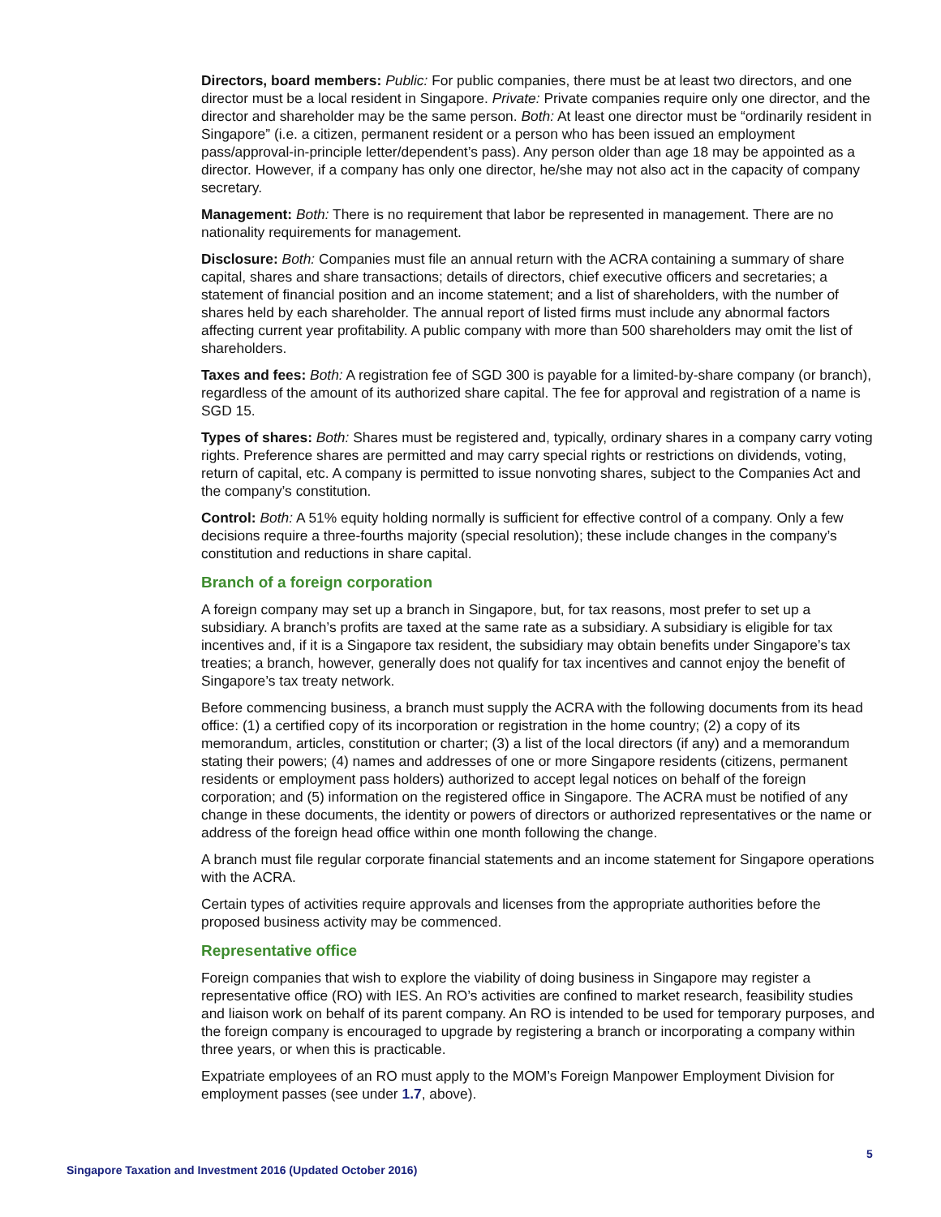Directors, board members: Public: For public companies, there must be at least two directors, and one director must be a local resident in Singapore. Private: Private companies require only one director, and the director and shareholder may be the same person. Both: At least one director must be “ordinarily resident in Singapore” (i.e. a citizen, permanent resident or a person who has been issued an employment pass/approval-in-principle letter/dependent’s pass). Any person older than age 18 may be appointed as a director. However, if a company has only one director, he/she may not also act in the capacity of company secretary.
Management: Both: There is no requirement that labor be represented in management. There are no nationality requirements for management.
Disclosure: Both: Companies must file an annual return with the ACRA containing a summary of share capital, shares and share transactions; details of directors, chief executive officers and secretaries; a statement of financial position and an income statement; and a list of shareholders, with the number of shares held by each shareholder. The annual report of listed firms must include any abnormal factors affecting current year profitability. A public company with more than 500 shareholders may omit the list of shareholders.
Taxes and fees: Both: A registration fee of SGD 300 is payable for a limited-by-share company (or branch), regardless of the amount of its authorized share capital. The fee for approval and registration of a name is SGD 15.
Types of shares: Both: Shares must be registered and, typically, ordinary shares in a company carry voting rights. Preference shares are permitted and may carry special rights or restrictions on dividends, voting, return of capital, etc. A company is permitted to issue nonvoting shares, subject to the Companies Act and the company’s constitution.
Control: Both: A 51% equity holding normally is sufficient for effective control of a company. Only a few decisions require a three-fourths majority (special resolution); these include changes in the company’s constitution and reductions in share capital.
Branch of a foreign corporation
A foreign company may set up a branch in Singapore, but, for tax reasons, most prefer to set up a subsidiary. A branch’s profits are taxed at the same rate as a subsidiary. A subsidiary is eligible for tax incentives and, if it is a Singapore tax resident, the subsidiary may obtain benefits under Singapore’s tax treaties; a branch, however, generally does not qualify for tax incentives and cannot enjoy the benefit of Singapore’s tax treaty network.
Before commencing business, a branch must supply the ACRA with the following documents from its head office: (1) a certified copy of its incorporation or registration in the home country; (2) a copy of its memorandum, articles, constitution or charter; (3) a list of the local directors (if any) and a memorandum stating their powers; (4) names and addresses of one or more Singapore residents (citizens, permanent residents or employment pass holders) authorized to accept legal notices on behalf of the foreign corporation; and (5) information on the registered office in Singapore. The ACRA must be notified of any change in these documents, the identity or powers of directors or authorized representatives or the name or address of the foreign head office within one month following the change.
A branch must file regular corporate financial statements and an income statement for Singapore operations with the ACRA.
Certain types of activities require approvals and licenses from the appropriate authorities before the proposed business activity may be commenced.
Representative office
Foreign companies that wish to explore the viability of doing business in Singapore may register a representative office (RO) with IES. An RO’s activities are confined to market research, feasibility studies and liaison work on behalf of its parent company. An RO is intended to be used for temporary purposes, and the foreign company is encouraged to upgrade by registering a branch or incorporating a company within three years, or when this is practicable.
Expatriate employees of an RO must apply to the MOM’s Foreign Manpower Employment Division for employment passes (see under 1.7, above).
5
Singapore Taxation and Investment 2016 (Updated October 2016)